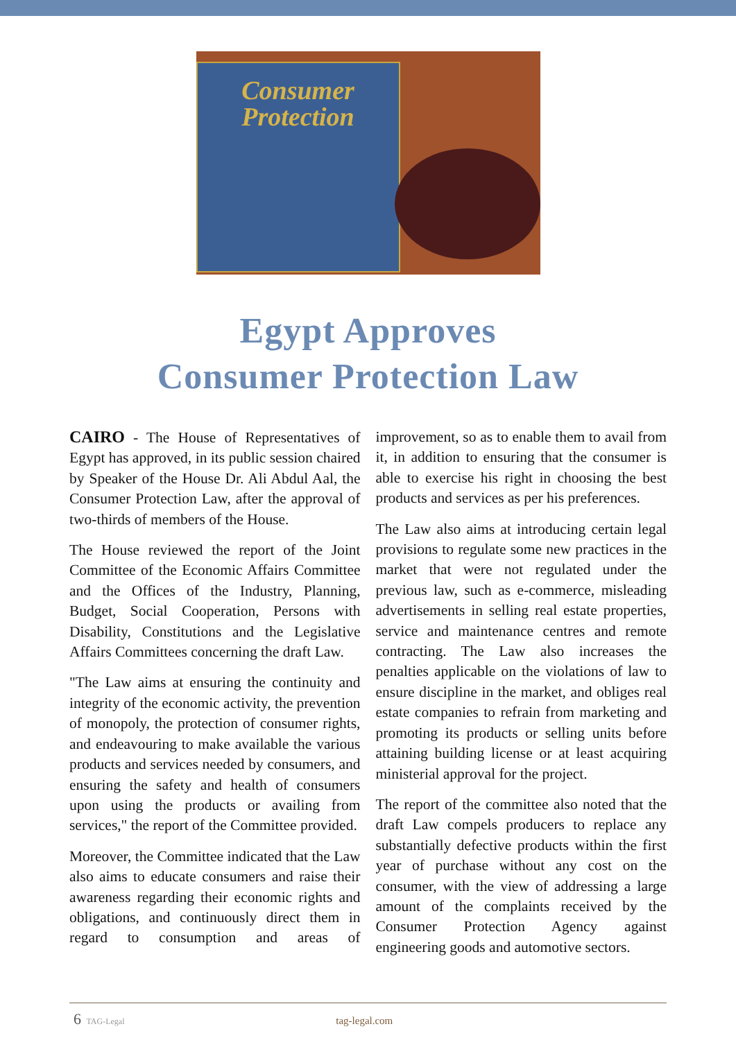Consumer
Protection
Egypt Approves
Consumer Protection Law
CAIRO - The House of Representatives of Egypt has approved, in its public session chaired by Speaker of the House Dr. Ali Abdul Aal, the Consumer Protection Law, after the approval of two-thirds of members of the House.
The House reviewed the report of the Joint Committee of the Economic Affairs Committee and the Offices of the Industry, Planning, Budget, Social Cooperation, Persons with Disability, Constitutions and the Legislative Affairs Committees concerning the draft Law.
"The Law aims at ensuring the continuity and integrity of the economic activity, the prevention of monopoly, the protection of consumer rights, and endeavouring to make available the various products and services needed by consumers, and ensuring the safety and health of consumers upon using the products or availing from services," the report of the Committee provided.
Moreover, the Committee indicated that the Law also aims to educate consumers and raise their awareness regarding their economic rights and obligations, and continuously direct them in regard to consumption and areas of improvement, so as to enable them to avail from it, in addition to ensuring that the consumer is able to exercise his right in choosing the best products and services as per his preferences.
The Law also aims at introducing certain legal provisions to regulate some new practices in the market that were not regulated under the previous law, such as e-commerce, misleading advertisements in selling real estate properties, service and maintenance centres and remote contracting. The Law also increases the penalties applicable on the violations of law to ensure discipline in the market, and obliges real estate companies to refrain from marketing and promoting its products or selling units before attaining building license or at least acquiring ministerial approval for the project.
The report of the committee also noted that the draft Law compels producers to replace any substantially defective products within the first year of purchase without any cost on the consumer, with the view of addressing a large amount of the complaints received by the Consumer Protection Agency against engineering goods and automotive sectors.
6 TAG-Legal tag-legal.com